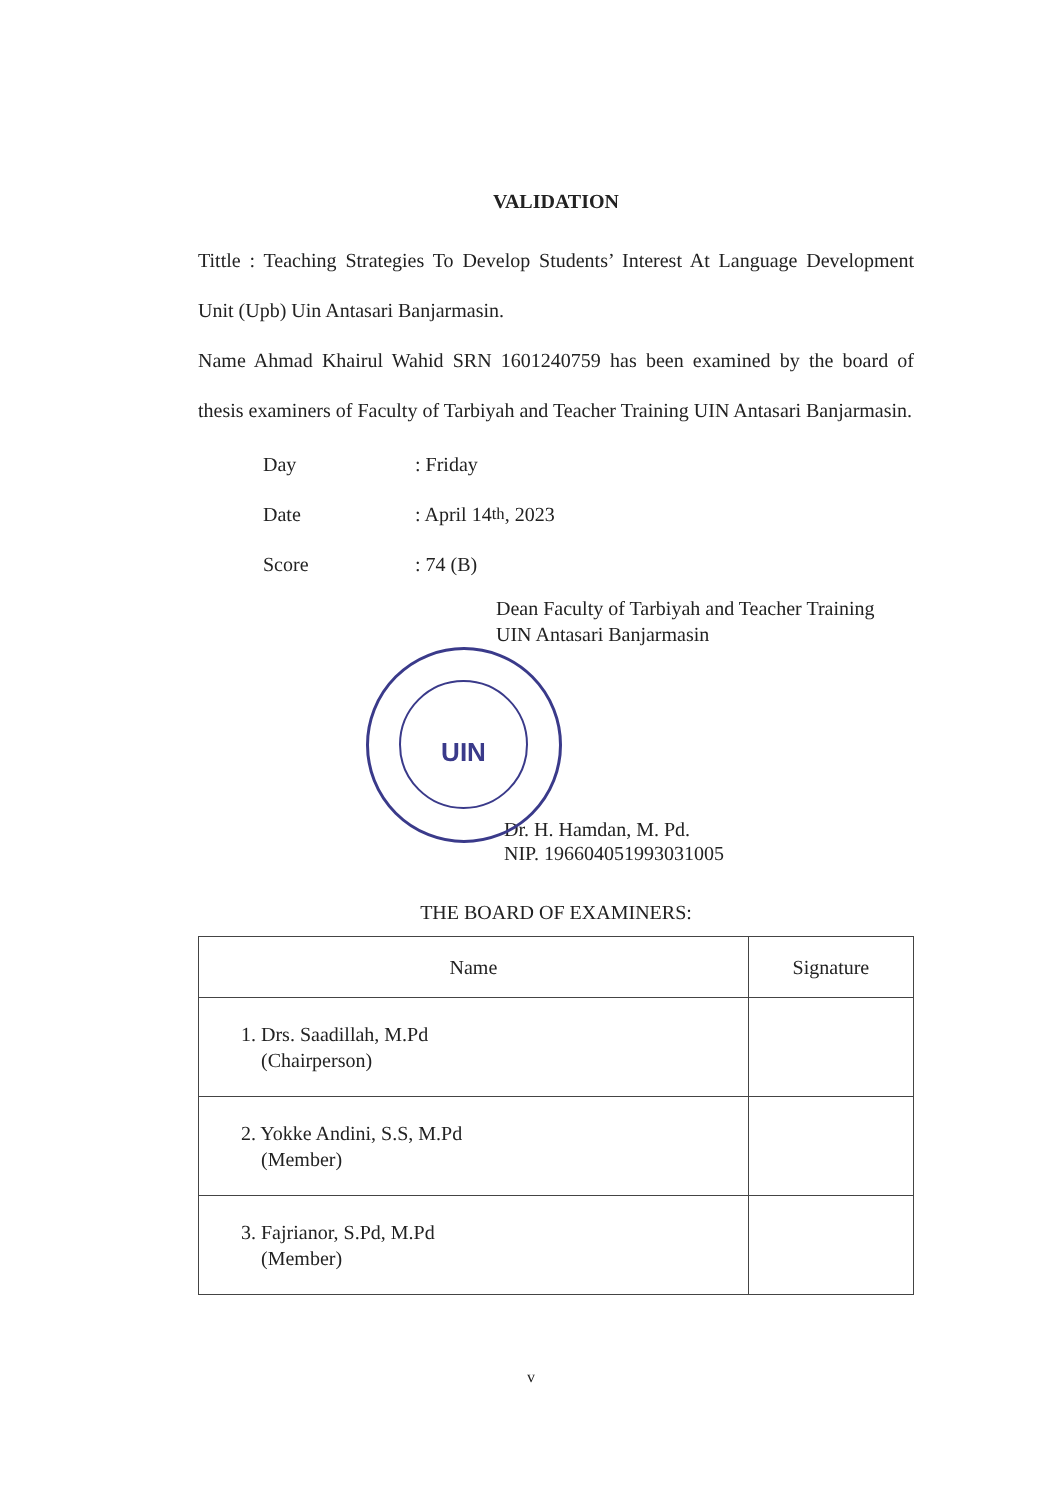VALIDATION
Tittle : Teaching Strategies To Develop Students’ Interest At Language Development Unit (Upb) Uin Antasari Banjarmasin.
Name Ahmad Khairul Wahid SRN 1601240759 has been examined by the board of thesis examiners of Faculty of Tarbiyah and Teacher Training UIN Antasari Banjarmasin.
Day: Friday
Date: April 14<sup>th</sup>, 2023
Score: 74 (B)
Dean Faculty of Tarbiyah and Teacher Training
UIN Antasari Banjarmasin
UIN
Dr. H. Hamdan, M. Pd.
NIP. 196604051993031005
THE BOARD OF EXAMINERS:
| Name | Signature |
| --- | --- |
| 1. Drs. Saadillah, M.Pd (Chairperson) | |
| 2. Yokke Andini, S.S, M.Pd (Member) | |
| 3. Fajrianor, S.Pd, M.Pd (Member) | |
v